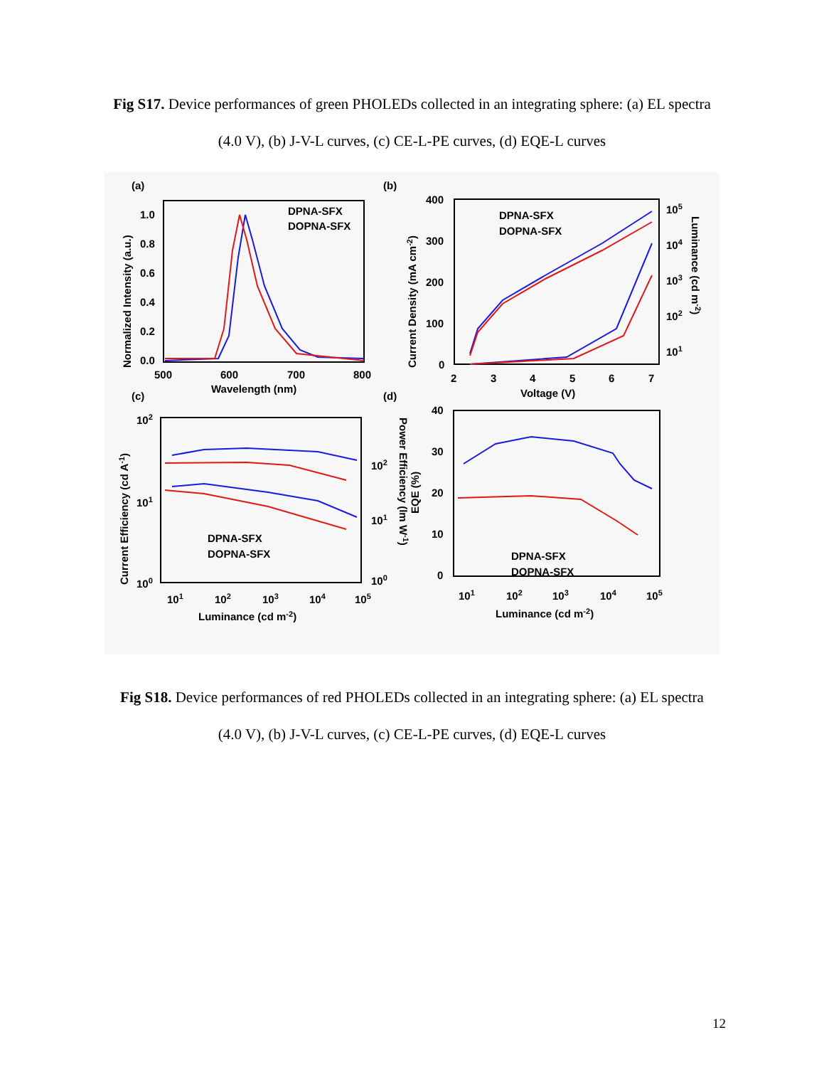Fig S17. Device performances of green PHOLEDs collected in an integrating sphere: (a) EL spectra (4.0 V), (b) J-V-L curves, (c) CE-L-PE curves, (d) EQE-L curves
(a)
1.0
0.8
0.6
0.4
0.2
0.0
500
600
700
800
Wavelength (nm)
Normalized Intensity (a.u.)
DPNA-SFX
DOPNA-SFX
(b)
400
300
200
100
0
2
3
4
5
6
7
Voltage (V)
Current Density (mA cm-2)
105
104
103
102
101
Luminance (cd m-2)
DPNA-SFX
DOPNA-SFX
(c)
102
101
100
101
102
103
104
105
Luminance (cd m-2)
Current Efficiency (cd A-1)
102
101
100
Power Efficiency (lm W-1)
DPNA-SFX
DOPNA-SFX
(d)
40
30
20
10
0
101
102
103
104
105
Luminance (cd m-2)
EQE (%)
DPNA-SFX
DOPNA-SFX
Fig S18. Device performances of red PHOLEDs collected in an integrating sphere: (a) EL spectra (4.0 V), (b) J-V-L curves, (c) CE-L-PE curves, (d) EQE-L curves
12